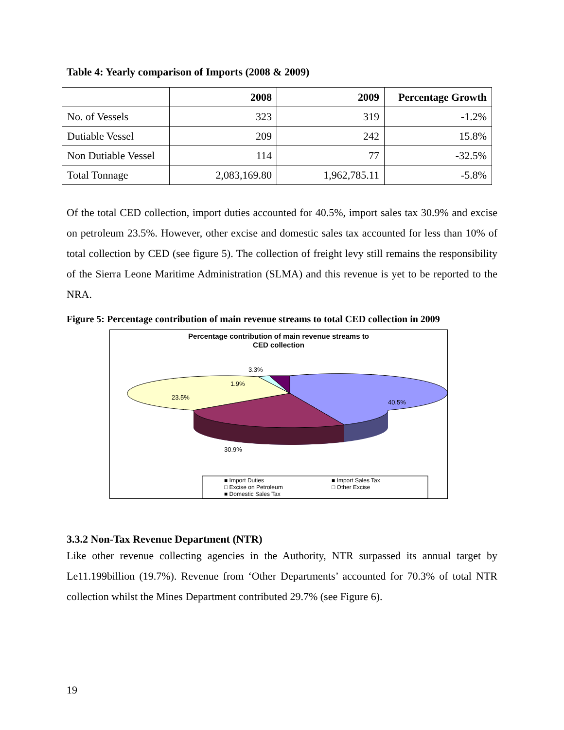Table 4: Yearly comparison of Imports (2008 & 2009)
| | 2008 | 2009 | Percentage Growth |
| --- | --- | --- | --- |
| No. of Vessels | 323 | 319 | -1.2% |
| Dutiable Vessel | 209 | 242 | 15.8% |
| Non Dutiable Vessel | 114 | 77 | -32.5% |
| Total Tonnage | 2,083,169.80 | 1,962,785.11 | -5.8% |
Of the total CED collection, import duties accounted for 40.5%, import sales tax 30.9% and excise on petroleum 23.5%. However, other excise and domestic sales tax accounted for less than 10% of total collection by CED (see figure 5). The collection of freight levy still remains the responsibility of the Sierra Leone Maritime Administration (SLMA) and this revenue is yet to be reported to the NRA.
Figure 5: Percentage contribution of main revenue streams to total CED collection in 2009
Percentage contribution of main revenue streams to
CED collection
40.5%
30.9%
23.5%
1.9%
3.3%
■ Import Duties
■ Import Sales Tax
□ Excise on Petroleum
□ Other Excise
■ Domestic Sales Tax
3.3.2 Non-Tax Revenue Department (NTR)
Like other revenue collecting agencies in the Authority, NTR surpassed its annual target by Le11.199billion (19.7%). Revenue from ‘Other Departments’ accounted for 70.3% of total NTR collection whilst the Mines Department contributed 29.7% (see Figure 6).
19